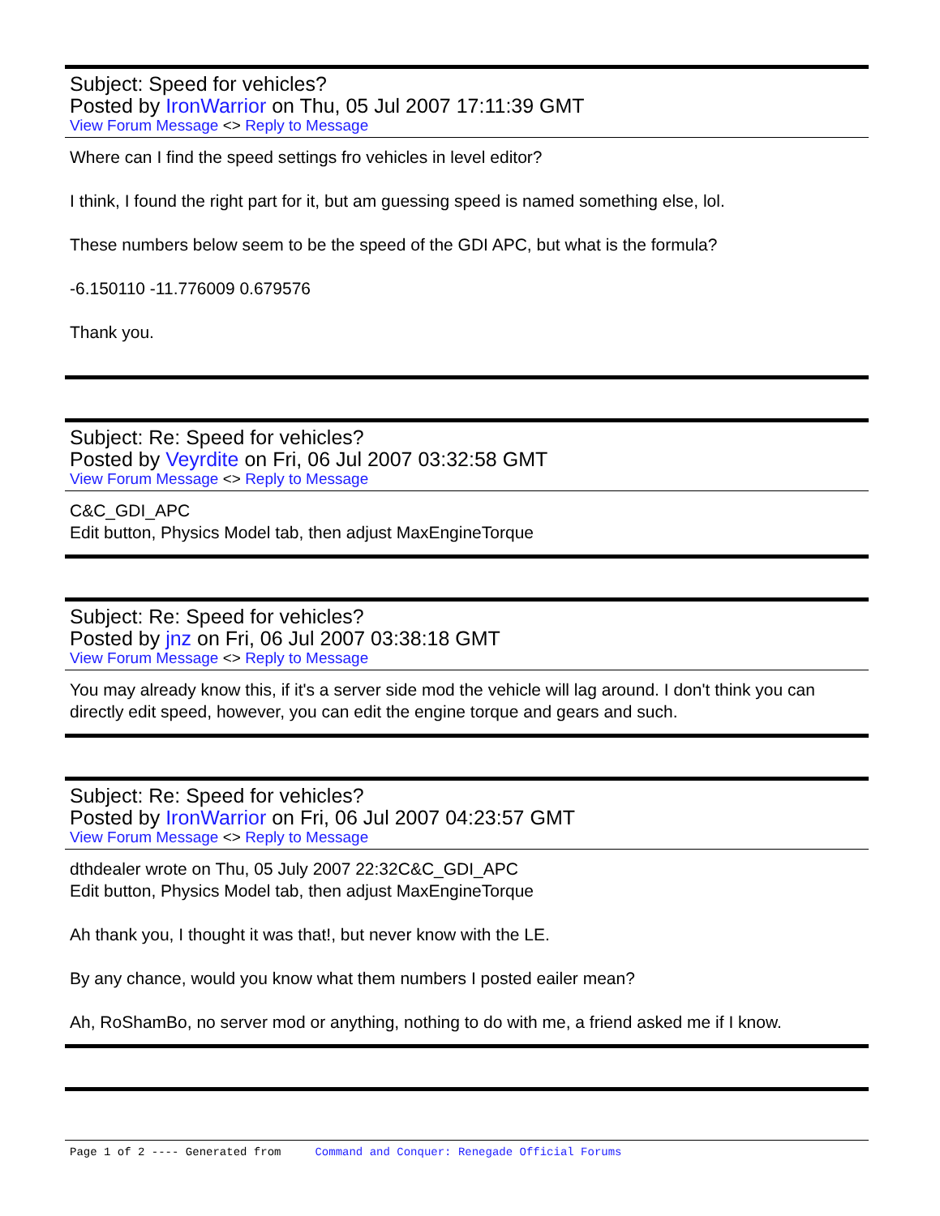Subject: Speed for vehicles?
Posted by IronWarrior on Thu, 05 Jul 2007 17:11:39 GMT
View Forum Message <> Reply to Message
Where can I find the speed settings fro vehicles in level editor?
I think, I found the right part for it, but am guessing speed is named something else, lol.
These numbers below seem to be the speed of the GDI APC, but what is the formula?
-6.150110 -11.776009 0.679576
Thank you.
Subject: Re: Speed for vehicles?
Posted by Veyrdite on Fri, 06 Jul 2007 03:32:58 GMT
View Forum Message <> Reply to Message
C&C_GDI_APC
Edit button, Physics Model tab, then adjust MaxEngineTorque
Subject: Re: Speed for vehicles?
Posted by jnz on Fri, 06 Jul 2007 03:38:18 GMT
View Forum Message <> Reply to Message
You may already know this, if it's a server side mod the vehicle will lag around. I don't think you can directly edit speed, however, you can edit the engine torque and gears and such.
Subject: Re: Speed for vehicles?
Posted by IronWarrior on Fri, 06 Jul 2007 04:23:57 GMT
View Forum Message <> Reply to Message
dthdealer wrote on Thu, 05 July 2007 22:32C&C_GDI_APC
Edit button, Physics Model tab, then adjust MaxEngineTorque
Ah thank you, I thought it was that!, but never know with the LE.
By any chance, would you know what them numbers I posted eailer mean?
Ah, RoShamBo, no server mod or anything, nothing to do with me, a friend asked me if I know.
Page 1 of 2 ---- Generated from Command and Conquer: Renegade Official Forums